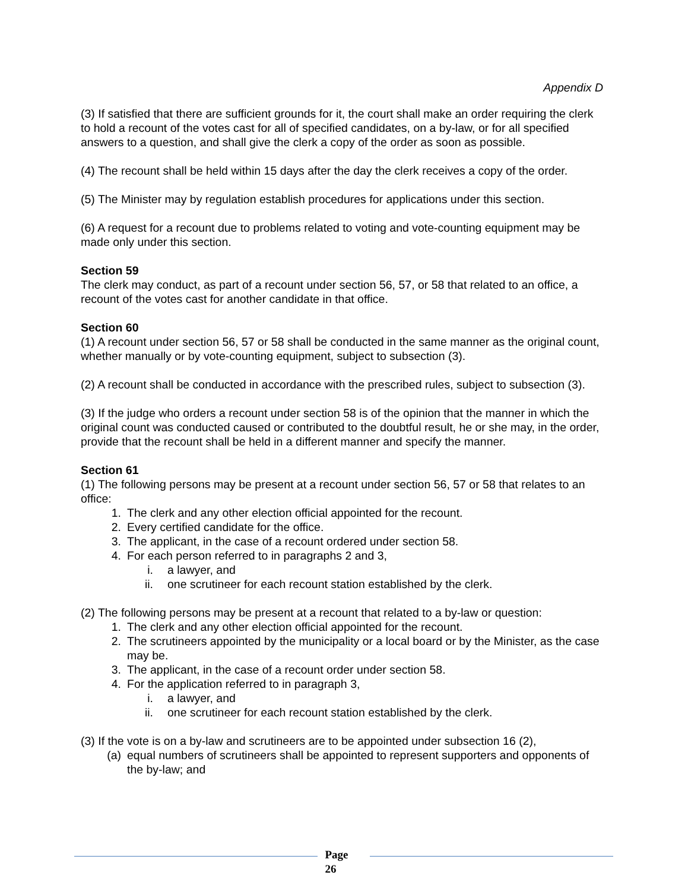Appendix D
(3) If satisfied that there are sufficient grounds for it, the court shall make an order requiring the clerk to hold a recount of the votes cast for all of specified candidates, on a by-law, or for all specified answers to a question, and shall give the clerk a copy of the order as soon as possible.
(4) The recount shall be held within 15 days after the day the clerk receives a copy of the order.
(5) The Minister may by regulation establish procedures for applications under this section.
(6) A request for a recount due to problems related to voting and vote-counting equipment may be made only under this section.
Section 59
The clerk may conduct, as part of a recount under section 56, 57, or 58 that related to an office, a recount of the votes cast for another candidate in that office.
Section 60
(1) A recount under section 56, 57 or 58 shall be conducted in the same manner as the original count, whether manually or by vote-counting equipment, subject to subsection (3).
(2) A recount shall be conducted in accordance with the prescribed rules, subject to subsection (3).
(3) If the judge who orders a recount under section 58 is of the opinion that the manner in which the original count was conducted caused or contributed to the doubtful result, he or she may, in the order, provide that the recount shall be held in a different manner and specify the manner.
Section 61
(1) The following persons may be present at a recount under section 56, 57 or 58 that relates to an office:
1. The clerk and any other election official appointed for the recount.
2. Every certified candidate for the office.
3. The applicant, in the case of a recount ordered under section 58.
4. For each person referred to in paragraphs 2 and 3,
i. a lawyer, and
ii. one scrutineer for each recount station established by the clerk.
(2) The following persons may be present at a recount that related to a by-law or question:
1. The clerk and any other election official appointed for the recount.
2. The scrutineers appointed by the municipality or a local board or by the Minister, as the case may be.
3. The applicant, in the case of a recount order under section 58.
4. For the application referred to in paragraph 3,
i. a lawyer, and
ii. one scrutineer for each recount station established by the clerk.
(3) If the vote is on a by-law and scrutineers are to be appointed under subsection 16 (2),
(a) equal numbers of scrutineers shall be appointed to represent supporters and opponents of the by-law; and
Page
26